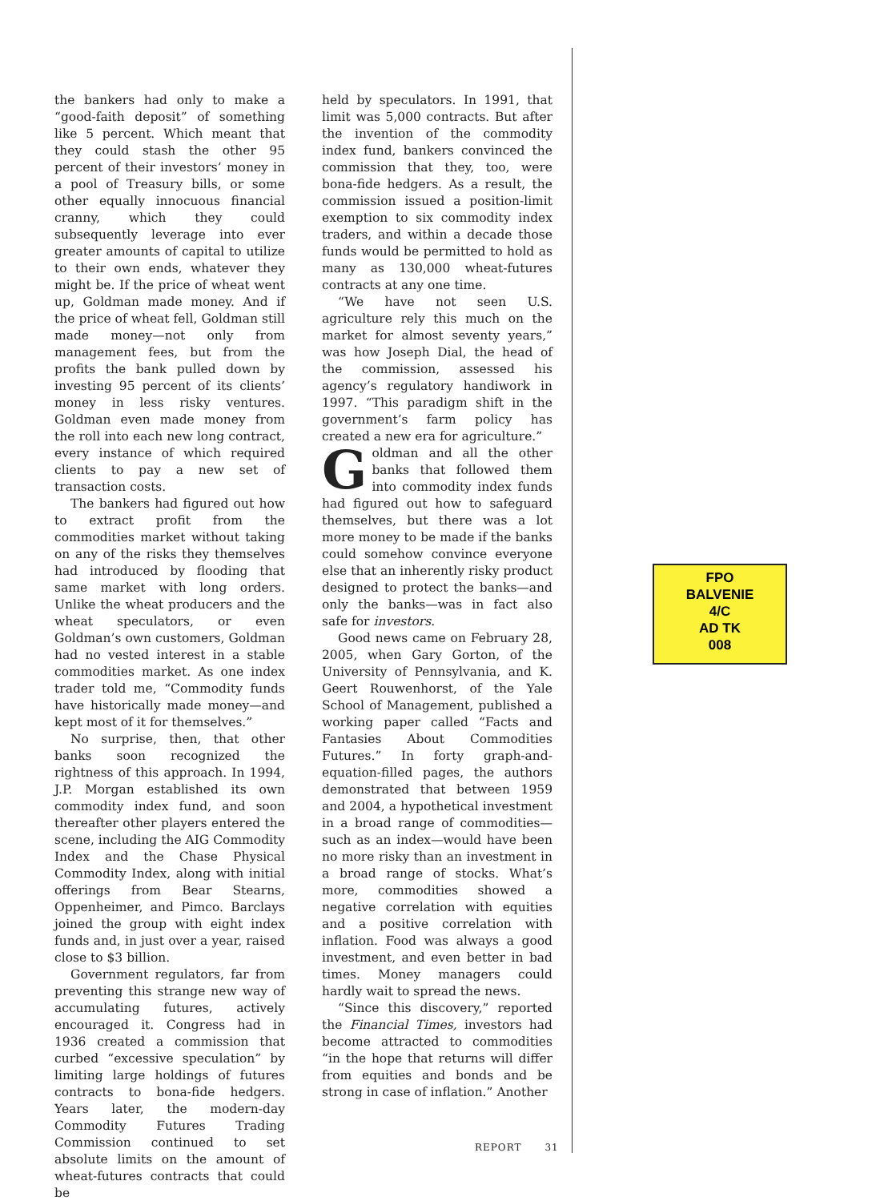the bankers had only to make a “good-faith deposit” of something like 5 percent. Which meant that they could stash the other 95 percent of their investors’ money in a pool of Treasury bills, or some other equally innocuous financial cranny, which they could subsequently leverage into ever greater amounts of capital to utilize to their own ends, whatever they might be. If the price of wheat went up, Goldman made money. And if the price of wheat fell, Goldman still made money—not only from management fees, but from the profits the bank pulled down by investing 95 percent of its clients’ money in less risky ventures. Goldman even made money from the roll into each new long contract, every instance of which required clients to pay a new set of transaction costs.
The bankers had figured out how to extract profit from the commodities market without taking on any of the risks they themselves had introduced by flooding that same market with long orders. Unlike the wheat producers and the wheat speculators, or even Goldman’s own customers, Goldman had no vested interest in a stable commodities market. As one index trader told me, “Commodity funds have historically made money—and kept most of it for themselves.”
No surprise, then, that other banks soon recognized the rightness of this approach. In 1994, J.P. Morgan established its own commodity index fund, and soon thereafter other players entered the scene, including the AIG Commodity Index and the Chase Physical Commodity Index, along with initial offerings from Bear Stearns, Oppenheimer, and Pimco. Barclays joined the group with eight index funds and, in just over a year, raised close to $3 billion.
Government regulators, far from preventing this strange new way of accumulating futures, actively encouraged it. Congress had in 1936 created a commission that curbed “excessive speculation” by limiting large holdings of futures contracts to bona-fide hedgers. Years later, the modern-day Commodity Futures Trading Commission continued to set absolute limits on the amount of wheat-futures contracts that could be
held by speculators. In 1991, that limit was 5,000 contracts. But after the invention of the commodity index fund, bankers convinced the commission that they, too, were bona-fide hedgers. As a result, the commission issued a position-limit exemption to six commodity index traders, and within a decade those funds would be permitted to hold as many as 130,000 wheat-futures contracts at any one time.
“We have not seen U.S. agriculture rely this much on the market for almost seventy years,” was how Joseph Dial, the head of the commission, assessed his agency’s regulatory handiwork in 1997. “This paradigm shift in the government’s farm policy has created a new era for agriculture.”
Goldman and all the other banks that followed them into commodity index funds had figured out how to safeguard themselves, but there was a lot more money to be made if the banks could somehow convince everyone else that an inherently risky product designed to protect the banks—and only the banks—was in fact also safe for investors.
Good news came on February 28, 2005, when Gary Gorton, of the University of Pennsylvania, and K. Geert Rouwenhorst, of the Yale School of Management, published a working paper called “Facts and Fantasies About Commodities Futures.” In forty graph-and-equation-filled pages, the authors demonstrated that between 1959 and 2004, a hypothetical investment in a broad range of commodities—such as an index—would have been no more risky than an investment in a broad range of stocks. What’s more, commodities showed a negative correlation with equities and a positive correlation with inflation. Food was always a good investment, and even better in bad times. Money managers could hardly wait to spread the news.
“Since this discovery,” reported the Financial Times, investors had become attracted to commodities “in the hope that returns will differ from equities and bonds and be strong in case of inflation.” Another
REPORT 31
FPO
BALVENIE
4/C
AD TK
008